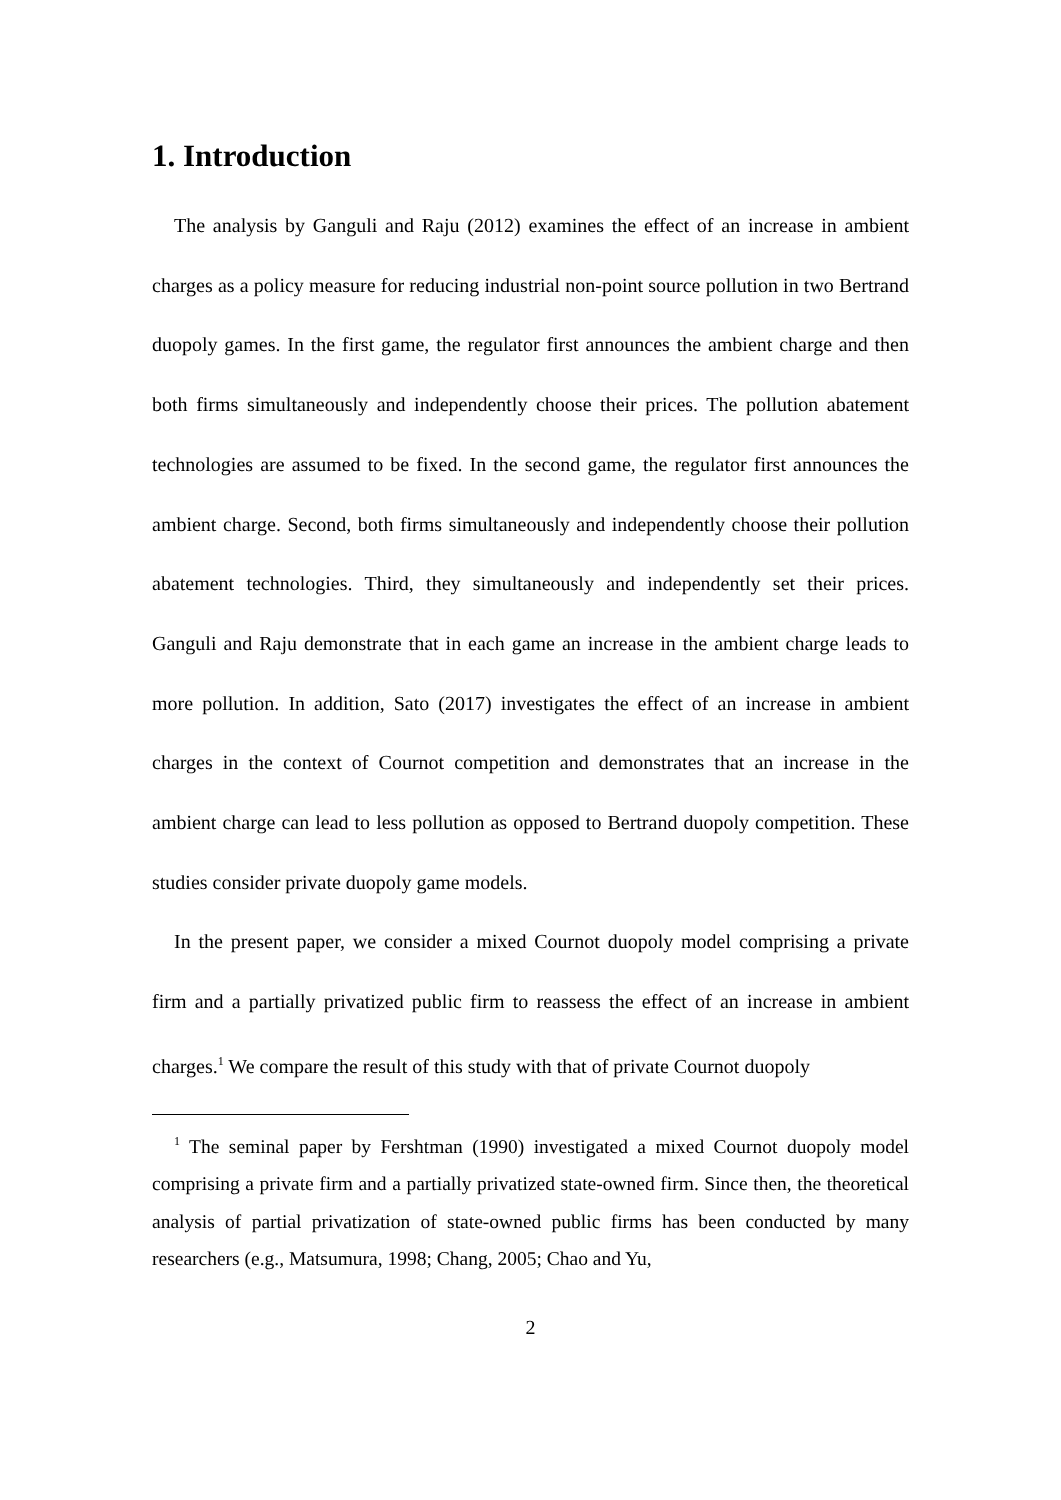1. Introduction
The analysis by Ganguli and Raju (2012) examines the effect of an increase in ambient charges as a policy measure for reducing industrial non-point source pollution in two Bertrand duopoly games. In the first game, the regulator first announces the ambient charge and then both firms simultaneously and independently choose their prices. The pollution abatement technologies are assumed to be fixed. In the second game, the regulator first announces the ambient charge. Second, both firms simultaneously and independently choose their pollution abatement technologies. Third, they simultaneously and independently set their prices. Ganguli and Raju demonstrate that in each game an increase in the ambient charge leads to more pollution. In addition, Sato (2017) investigates the effect of an increase in ambient charges in the context of Cournot competition and demonstrates that an increase in the ambient charge can lead to less pollution as opposed to Bertrand duopoly competition. These studies consider private duopoly game models.
In the present paper, we consider a mixed Cournot duopoly model comprising a private firm and a partially privatized public firm to reassess the effect of an increase in ambient charges.<sup>1</sup> We compare the result of this study with that of private Cournot duopoly
<sup>1</sup> The seminal paper by Fershtman (1990) investigated a mixed Cournot duopoly model comprising a private firm and a partially privatized state-owned firm. Since then, the theoretical analysis of partial privatization of state-owned public firms has been conducted by many researchers (e.g., Matsumura, 1998; Chang, 2005; Chao and Yu,
2